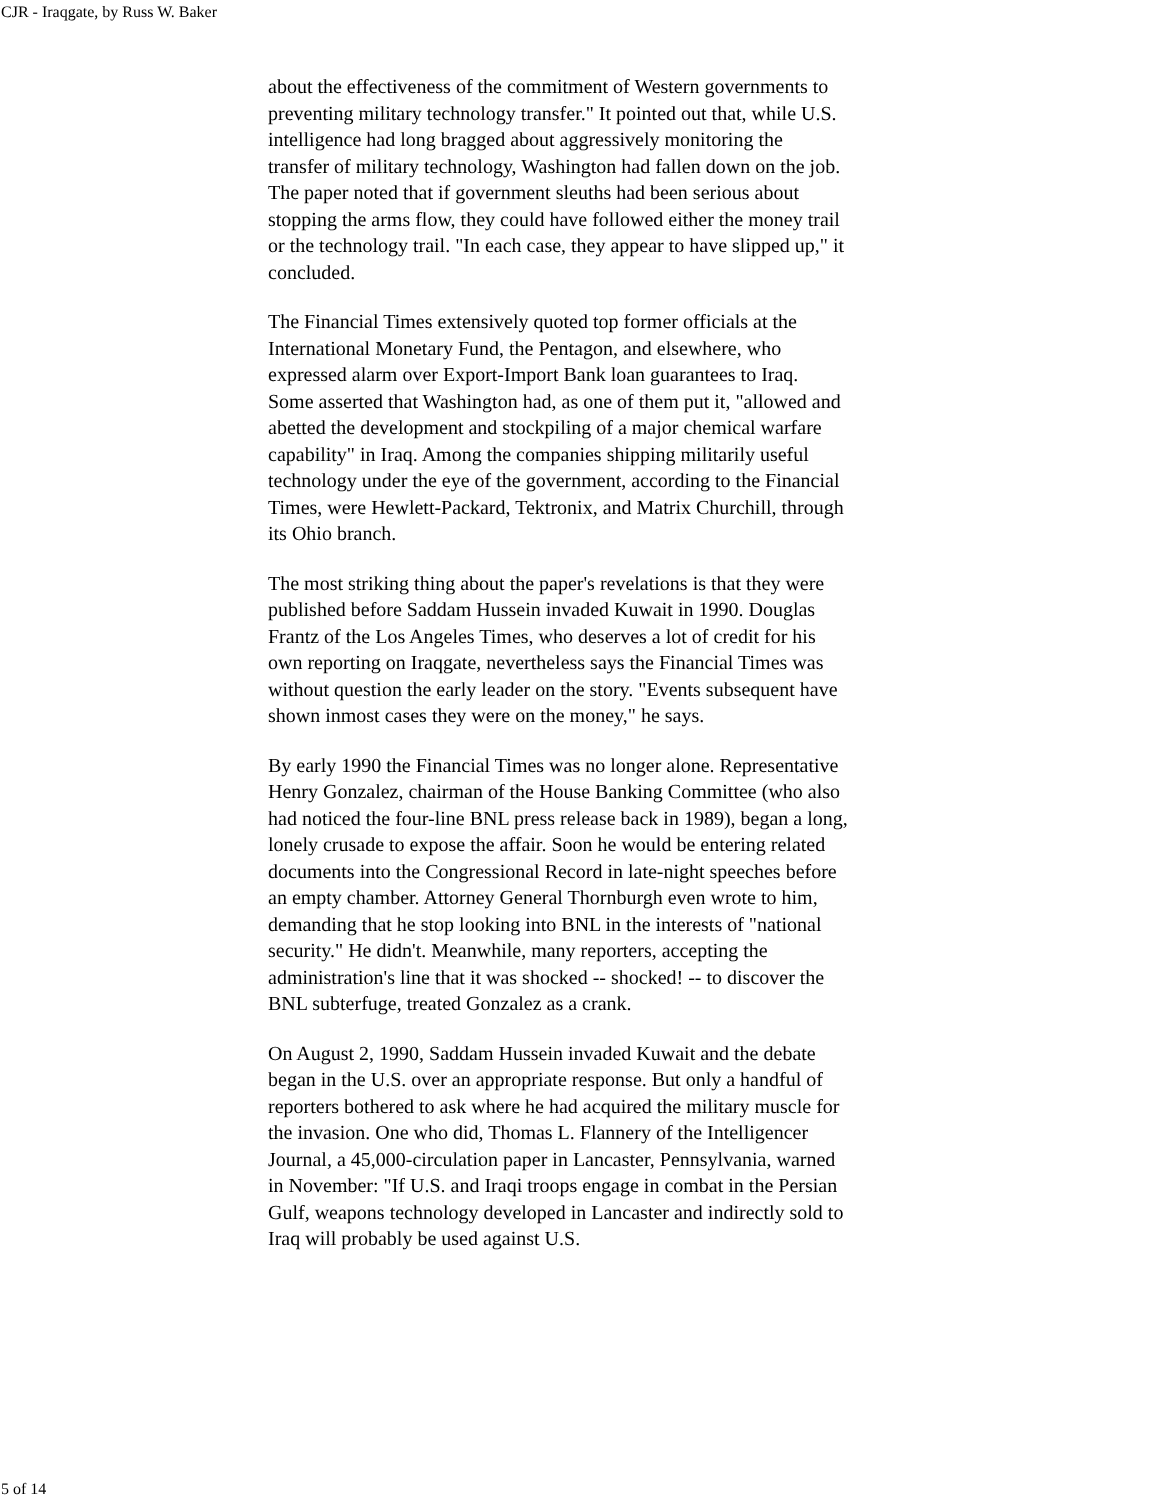CJR - Iraqgate, by Russ W. Baker
about the effectiveness of the commitment of Western governments to preventing military technology transfer." It pointed out that, while U.S. intelligence had long bragged about aggressively monitoring the transfer of military technology, Washington had fallen down on the job. The paper noted that if government sleuths had been serious about stopping the arms flow, they could have followed either the money trail or the technology trail. "In each case, they appear to have slipped up," it concluded.
The Financial Times extensively quoted top former officials at the International Monetary Fund, the Pentagon, and elsewhere, who expressed alarm over Export-Import Bank loan guarantees to Iraq. Some asserted that Washington had, as one of them put it, "allowed and abetted the development and stockpiling of a major chemical warfare capability" in Iraq. Among the companies shipping militarily useful technology under the eye of the government, according to the Financial Times, were Hewlett-Packard, Tektronix, and Matrix Churchill, through its Ohio branch.
The most striking thing about the paper's revelations is that they were published before Saddam Hussein invaded Kuwait in 1990. Douglas Frantz of the Los Angeles Times, who deserves a lot of credit for his own reporting on Iraqgate, nevertheless says the Financial Times was without question the early leader on the story. "Events subsequent have shown inmost cases they were on the money," he says.
By early 1990 the Financial Times was no longer alone. Representative Henry Gonzalez, chairman of the House Banking Committee (who also had noticed the four-line BNL press release back in 1989), began a long, lonely crusade to expose the affair. Soon he would be entering related documents into the Congressional Record in late-night speeches before an empty chamber. Attorney General Thornburgh even wrote to him, demanding that he stop looking into BNL in the interests of "national security." He didn't. Meanwhile, many reporters, accepting the administration's line that it was shocked -- shocked! -- to discover the BNL subterfuge, treated Gonzalez as a crank.
On August 2, 1990, Saddam Hussein invaded Kuwait and the debate began in the U.S. over an appropriate response. But only a handful of reporters bothered to ask where he had acquired the military muscle for the invasion. One who did, Thomas L. Flannery of the Intelligencer Journal, a 45,000-circulation paper in Lancaster, Pennsylvania, warned in November: "If U.S. and Iraqi troops engage in combat in the Persian Gulf, weapons technology developed in Lancaster and indirectly sold to Iraq will probably be used against U.S.
5 of 14